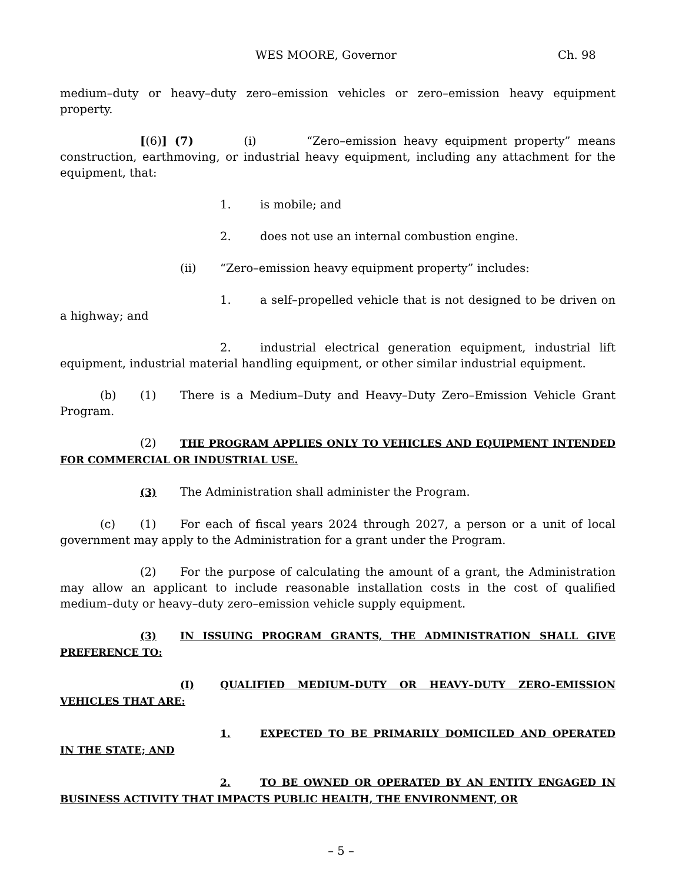WES MOORE, Governor Ch. 98
medium–duty or heavy–duty zero–emission vehicles or zero–emission heavy equipment property.
[(6)] (7) (i) “Zero–emission heavy equipment property” means construction, earthmoving, or industrial heavy equipment, including any attachment for the equipment, that:
1. is mobile; and
2. does not use an internal combustion engine.
(ii) “Zero–emission heavy equipment property” includes:
1. a self–propelled vehicle that is not designed to be driven on a highway; and
2. industrial electrical generation equipment, industrial lift equipment, industrial material handling equipment, or other similar industrial equipment.
(b) (1) There is a Medium–Duty and Heavy–Duty Zero–Emission Vehicle Grant Program.
(2) THE PROGRAM APPLIES ONLY TO VEHICLES AND EQUIPMENT INTENDED FOR COMMERCIAL OR INDUSTRIAL USE.
(3) The Administration shall administer the Program.
(c) (1) For each of fiscal years 2024 through 2027, a person or a unit of local government may apply to the Administration for a grant under the Program.
(2) For the purpose of calculating the amount of a grant, the Administration may allow an applicant to include reasonable installation costs in the cost of qualified medium–duty or heavy–duty zero–emission vehicle supply equipment.
(3) IN ISSUING PROGRAM GRANTS, THE ADMINISTRATION SHALL GIVE PREFERENCE TO:
(I) QUALIFIED MEDIUM–DUTY OR HEAVY–DUTY ZERO–EMISSION VEHICLES THAT ARE:
1. EXPECTED TO BE PRIMARILY DOMICILED AND OPERATED IN THE STATE; AND
2. TO BE OWNED OR OPERATED BY AN ENTITY ENGAGED IN BUSINESS ACTIVITY THAT IMPACTS PUBLIC HEALTH, THE ENVIRONMENT, OR
– 5 –